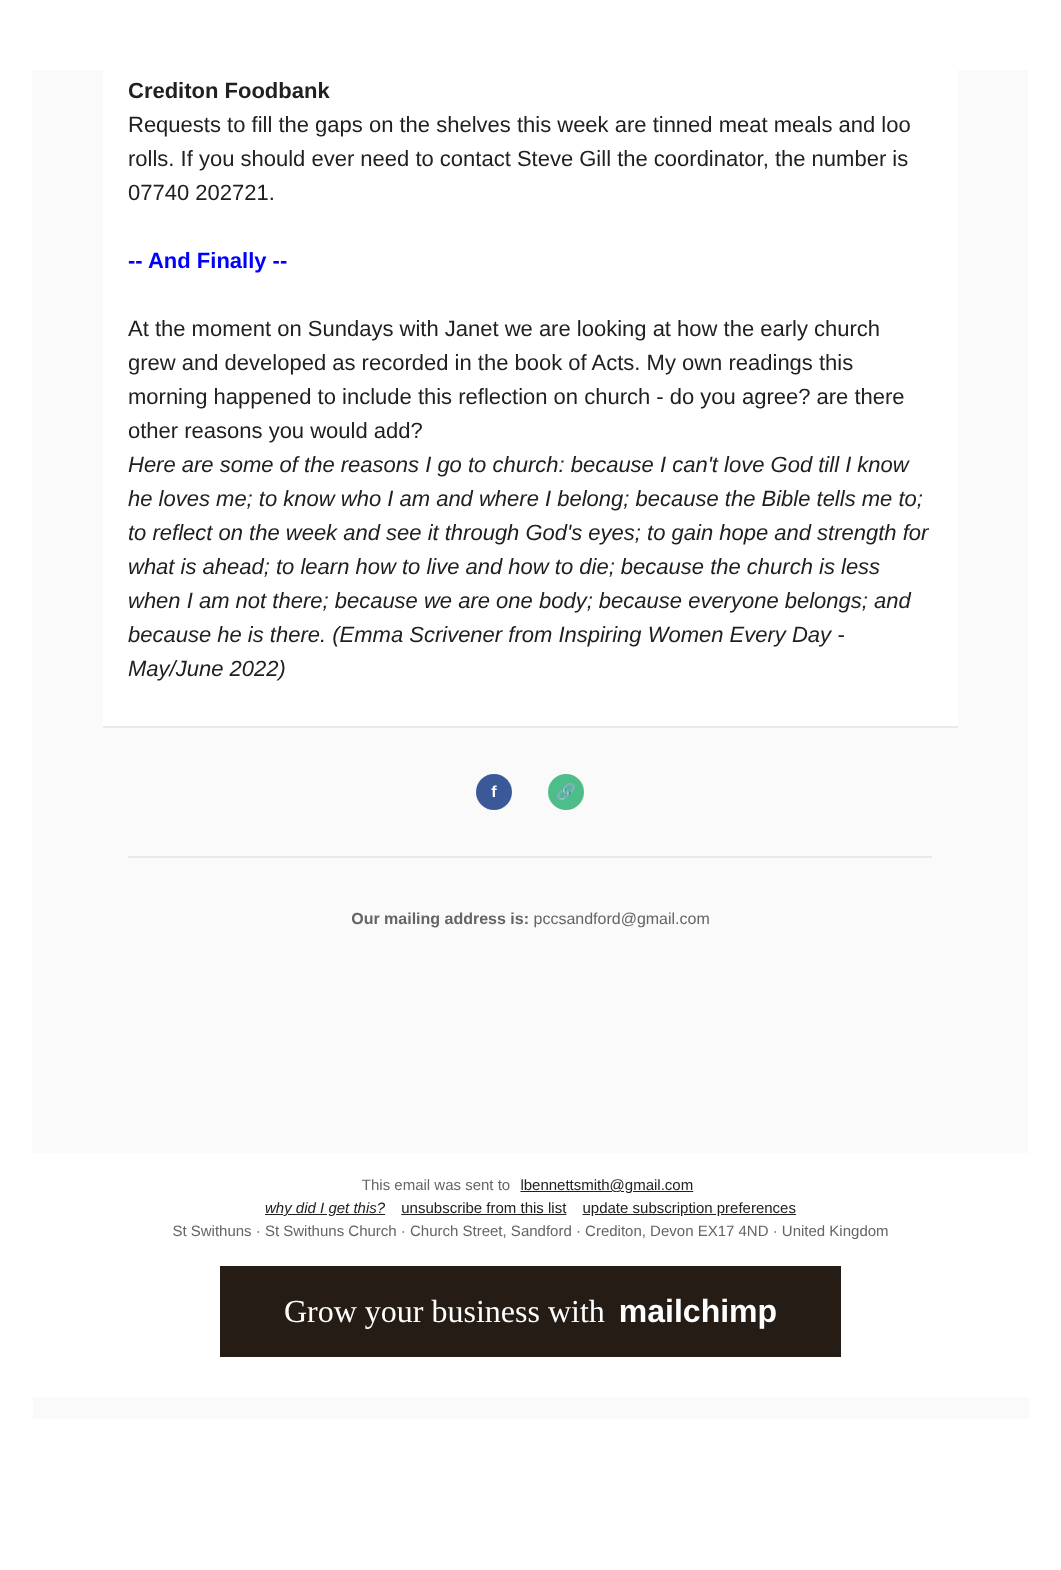Crediton Foodbank
Requests to fill the gaps on the shelves this week are tinned meat meals and loo rolls. If you should ever need to contact Steve Gill the coordinator, the number is 07740 202721.
-- And Finally --
At the moment on Sundays with Janet we are looking at how the early church grew and developed as recorded in the book of Acts. My own readings this morning happened to include this reflection on church - do you agree? are there other reasons you would add?
Here are some of the reasons I go to church: because I can't love God till I know he loves me; to know who I am and where I belong; because the Bible tells me to; to reflect on the week and see it through God's eyes; to gain hope and strength for what is ahead; to learn how to live and how to die; because the church is less when I am not there; because we are one body; because everyone belongs; and because he is there. (Emma Scrivener from Inspiring Women Every Day - May/June 2022)
f 🔗
Our mailing address is: pccsandford@gmail.com
This email was sent to lbennettsmith@gmail.com
why did I get this? unsubscribe from this list update subscription preferences
St Swithuns · St Swithuns Church · Church Street, Sandford · Crediton, Devon EX17 4ND · United Kingdom
Grow your business with mailchimp